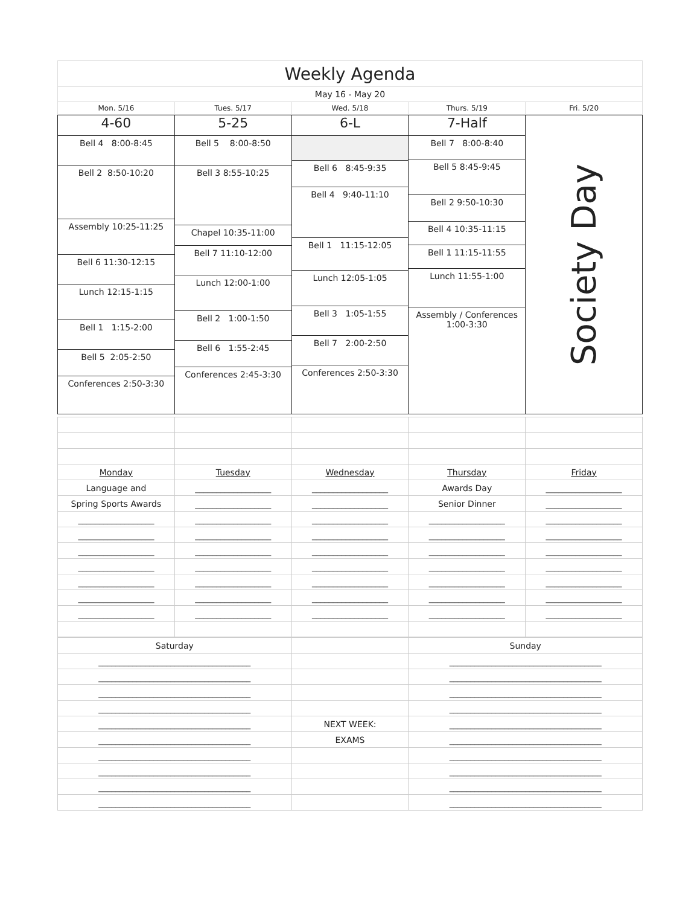| Weekly Agenda | | | | |
| May 16 - May 20 | | | | |
| Mon. 5/16 | Tues. 5/17 | Wed. 5/18 | Thurs. 5/19 | Fri. 5/20 |
| 4-60 | 5-25 | 6-L | 7-Half | Society Day |
| Bell 4 8:00-8:45 Bell 2 8:50-10:20 Assembly 10:25-11:25 Bell 6 11:30-12:15 Lunch 12:15-1:15 Bell 1 1:15-2:00 Bell 5 2:05-2:50 Conferences 2:50-3:30 | Bell 5 8:00-8:50 Bell 3 8:55-10:25 Chapel 10:35-11:00 Bell 7 11:10-12:00 Lunch 12:00-1:00 Bell 2 1:00-1:50 Bell 6 1:55-2:45 Conferences 2:45-3:30 | Bell 6 8:45-9:35 Bell 4 9:40-11:10 Bell 1 11:15-12:05 Lunch 12:05-1:05 Bell 3 1:05-1:55 Bell 7 2:00-2:50 Conferences 2:50-3:30 | Bell 7 8:00-8:40 Bell 5 8:45-9:45 Bell 2 9:50-10:30 Bell 4 10:35-11:15 Bell 1 11:15-11:55 Lunch 11:55-1:00 Assembly / Conferences 1:00-3:30 | |
| Monday | Tuesday | Wednesday | Thursday | Friday |
| Language and | __________________ | __________________ | Awards Day | __________________ |
| Spring Sports Awards | __________________ | __________________ | Senior Dinner | __________________ |
| __________________ | __________________ | __________________ | __________________ | __________________ |
| __________________ | __________________ | __________________ | __________________ | __________________ |
| __________________ | __________________ | __________________ | __________________ | __________________ |
| __________________ | __________________ | __________________ | __________________ | __________________ |
| __________________ | __________________ | __________________ | __________________ | __________________ |
| __________________ | __________________ | __________________ | __________________ | __________________ |
| __________________ | __________________ | __________________ | __________________ | __________________ |
| Saturday | | Sunday |
| ____________________________________ | | ____________________________________ |
| ____________________________________ | | ____________________________________ |
| ____________________________________ | | ____________________________________ |
| ____________________________________ | | ____________________________________ |
| ____________________________________ | NEXT WEEK: | ____________________________________ |
| ____________________________________ | EXAMS | ____________________________________ |
| ____________________________________ | | ____________________________________ |
| ____________________________________ | | ____________________________________ |
| ____________________________________ | | ____________________________________ |
| ____________________________________ | | ____________________________________ |